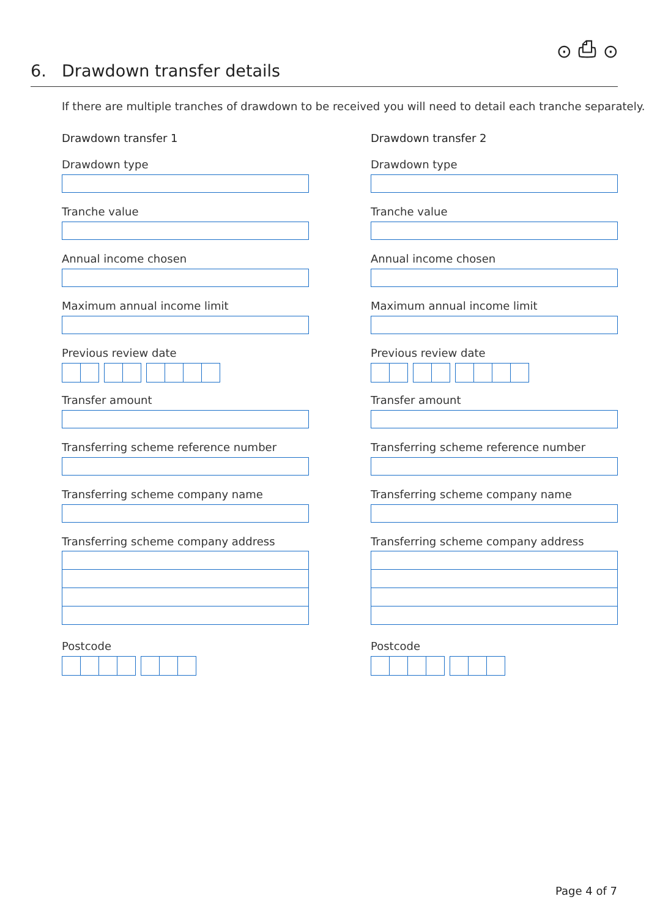⊙ ⎙ ⊙
6. Drawdown transfer details
If there are multiple tranches of drawdown to be received you will need to detail each tranche separately.
Drawdown transfer 1
Drawdown type
Tranche value
Annual income chosen
Maximum annual income limit
Previous review date
Transfer amount
Transferring scheme reference number
Transferring scheme company name
Transferring scheme company address
Postcode
Drawdown transfer 2
Drawdown type
Tranche value
Annual income chosen
Maximum annual income limit
Previous review date
Transfer amount
Transferring scheme reference number
Transferring scheme company name
Transferring scheme company address
Postcode
Page 4 of 7